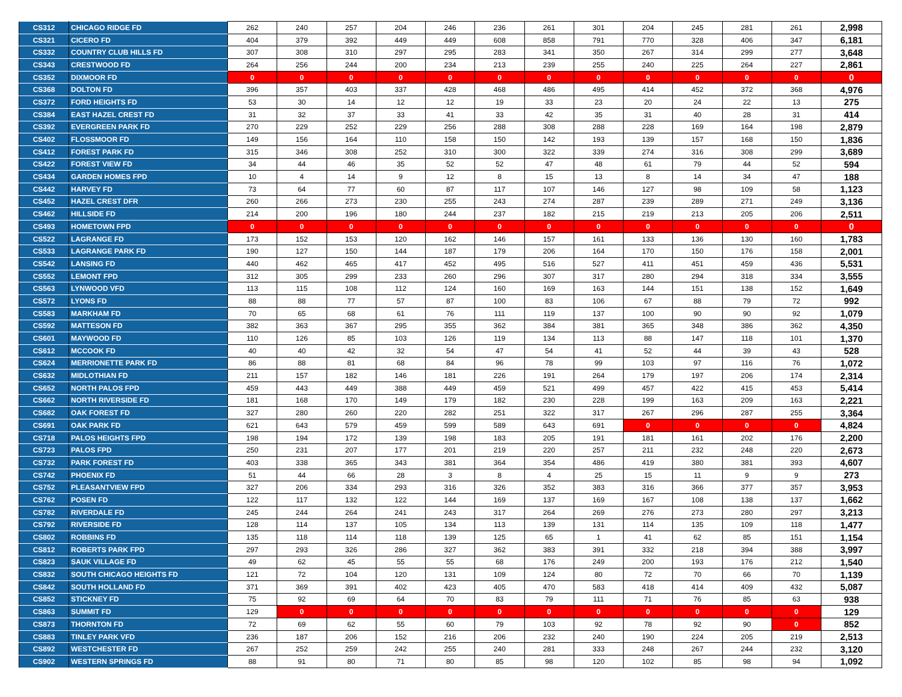| CS312 | CHICAGO RIDGE FD | 262 | 240 | 257 | 204 | 246 | 236 | 261 | 301 | 204 | 245 | 281 | 261 | 2,998 |
| CS321 | CICERO FD | 404 | 379 | 392 | 449 | 449 | 608 | 858 | 791 | 770 | 328 | 406 | 347 | 6,181 |
| CS332 | COUNTRY CLUB HILLS FD | 307 | 308 | 310 | 297 | 295 | 283 | 341 | 350 | 267 | 314 | 299 | 277 | 3,648 |
| CS343 | CRESTWOOD FD | 264 | 256 | 244 | 200 | 234 | 213 | 239 | 255 | 240 | 225 | 264 | 227 | 2,861 |
| CS352 | DIXMOOR FD | 0 | 0 | 0 | 0 | 0 | 0 | 0 | 0 | 0 | 0 | 0 | 0 | 0 |
| CS368 | DOLTON FD | 396 | 357 | 403 | 337 | 428 | 468 | 486 | 495 | 414 | 452 | 372 | 368 | 4,976 |
| CS372 | FORD HEIGHTS FD | 53 | 30 | 14 | 12 | 12 | 19 | 33 | 23 | 20 | 24 | 22 | 13 | 275 |
| CS384 | EAST HAZEL CREST FD | 31 | 32 | 37 | 33 | 41 | 33 | 42 | 35 | 31 | 40 | 28 | 31 | 414 |
| CS392 | EVERGREEN PARK FD | 270 | 229 | 252 | 229 | 256 | 288 | 308 | 288 | 228 | 169 | 164 | 198 | 2,879 |
| CS402 | FLOSSMOOR FD | 149 | 156 | 164 | 110 | 158 | 150 | 142 | 193 | 139 | 157 | 168 | 150 | 1,836 |
| CS412 | FOREST PARK FD | 315 | 346 | 308 | 252 | 310 | 300 | 322 | 339 | 274 | 316 | 308 | 299 | 3,689 |
| CS422 | FOREST VIEW FD | 34 | 44 | 46 | 35 | 52 | 52 | 47 | 48 | 61 | 79 | 44 | 52 | 594 |
| CS434 | GARDEN HOMES FPD | 10 | 4 | 14 | 9 | 12 | 8 | 15 | 13 | 8 | 14 | 34 | 47 | 188 |
| CS442 | HARVEY FD | 73 | 64 | 77 | 60 | 87 | 117 | 107 | 146 | 127 | 98 | 109 | 58 | 1,123 |
| CS452 | HAZEL CREST DFR | 260 | 266 | 273 | 230 | 255 | 243 | 274 | 287 | 239 | 289 | 271 | 249 | 3,136 |
| CS462 | HILLSIDE FD | 214 | 200 | 196 | 180 | 244 | 237 | 182 | 215 | 219 | 213 | 205 | 206 | 2,511 |
| CS493 | HOMETOWN FPD | 0 | 0 | 0 | 0 | 0 | 0 | 0 | 0 | 0 | 0 | 0 | 0 | 0 |
| CS522 | LAGRANGE FD | 173 | 152 | 153 | 120 | 162 | 146 | 157 | 161 | 133 | 136 | 130 | 160 | 1,783 |
| CS533 | LAGRANGE PARK FD | 190 | 127 | 150 | 144 | 187 | 179 | 206 | 164 | 170 | 150 | 176 | 158 | 2,001 |
| CS542 | LANSING FD | 440 | 462 | 465 | 417 | 452 | 495 | 516 | 527 | 411 | 451 | 459 | 436 | 5,531 |
| CS552 | LEMONT FPD | 312 | 305 | 299 | 233 | 260 | 296 | 307 | 317 | 280 | 294 | 318 | 334 | 3,555 |
| CS563 | LYNWOOD VFD | 113 | 115 | 108 | 112 | 124 | 160 | 169 | 163 | 144 | 151 | 138 | 152 | 1,649 |
| CS572 | LYONS FD | 88 | 88 | 77 | 57 | 87 | 100 | 83 | 106 | 67 | 88 | 79 | 72 | 992 |
| CS583 | MARKHAM FD | 70 | 65 | 68 | 61 | 76 | 111 | 119 | 137 | 100 | 90 | 90 | 92 | 1,079 |
| CS592 | MATTESON FD | 382 | 363 | 367 | 295 | 355 | 362 | 384 | 381 | 365 | 348 | 386 | 362 | 4,350 |
| CS601 | MAYWOOD FD | 110 | 126 | 85 | 103 | 126 | 119 | 134 | 113 | 88 | 147 | 118 | 101 | 1,370 |
| CS612 | MCCOOK FD | 40 | 40 | 42 | 32 | 54 | 47 | 54 | 41 | 52 | 44 | 39 | 43 | 528 |
| CS624 | MERRIONETTE PARK FD | 86 | 88 | 81 | 68 | 84 | 96 | 78 | 99 | 103 | 97 | 116 | 76 | 1,072 |
| CS632 | MIDLOTHIAN FD | 211 | 157 | 182 | 146 | 181 | 226 | 191 | 264 | 179 | 197 | 206 | 174 | 2,314 |
| CS652 | NORTH PALOS FPD | 459 | 443 | 449 | 388 | 449 | 459 | 521 | 499 | 457 | 422 | 415 | 453 | 5,414 |
| CS662 | NORTH RIVERSIDE FD | 181 | 168 | 170 | 149 | 179 | 182 | 230 | 228 | 199 | 163 | 209 | 163 | 2,221 |
| CS682 | OAK FOREST FD | 327 | 280 | 260 | 220 | 282 | 251 | 322 | 317 | 267 | 296 | 287 | 255 | 3,364 |
| CS691 | OAK PARK FD | 621 | 643 | 579 | 459 | 599 | 589 | 643 | 691 | 0 | 0 | 0 | 0 | 4,824 |
| CS718 | PALOS HEIGHTS FPD | 198 | 194 | 172 | 139 | 198 | 183 | 205 | 191 | 181 | 161 | 202 | 176 | 2,200 |
| CS723 | PALOS FPD | 250 | 231 | 207 | 177 | 201 | 219 | 220 | 257 | 211 | 232 | 248 | 220 | 2,673 |
| CS732 | PARK FOREST FD | 403 | 338 | 365 | 343 | 381 | 364 | 354 | 486 | 419 | 380 | 381 | 393 | 4,607 |
| CS742 | PHOENIX FD | 51 | 44 | 66 | 28 | 3 | 8 | 4 | 25 | 15 | 11 | 9 | 9 | 273 |
| CS752 | PLEASANTVIEW FPD | 327 | 206 | 334 | 293 | 316 | 326 | 352 | 383 | 316 | 366 | 377 | 357 | 3,953 |
| CS762 | POSEN FD | 122 | 117 | 132 | 122 | 144 | 169 | 137 | 169 | 167 | 108 | 138 | 137 | 1,662 |
| CS782 | RIVERDALE FD | 245 | 244 | 264 | 241 | 243 | 317 | 264 | 269 | 276 | 273 | 280 | 297 | 3,213 |
| CS792 | RIVERSIDE FD | 128 | 114 | 137 | 105 | 134 | 113 | 139 | 131 | 114 | 135 | 109 | 118 | 1,477 |
| CS802 | ROBBINS FD | 135 | 118 | 114 | 118 | 139 | 125 | 65 | 1 | 41 | 62 | 85 | 151 | 1,154 |
| CS812 | ROBERTS PARK FPD | 297 | 293 | 326 | 286 | 327 | 362 | 383 | 391 | 332 | 218 | 394 | 388 | 3,997 |
| CS823 | SAUK VILLAGE FD | 49 | 62 | 45 | 55 | 55 | 68 | 176 | 249 | 200 | 193 | 176 | 212 | 1,540 |
| CS832 | SOUTH CHICAGO HEIGHTS FD | 121 | 72 | 104 | 120 | 131 | 109 | 124 | 80 | 72 | 70 | 66 | 70 | 1,139 |
| CS842 | SOUTH HOLLAND FD | 371 | 369 | 391 | 402 | 423 | 405 | 470 | 583 | 418 | 414 | 409 | 432 | 5,087 |
| CS852 | STICKNEY FD | 75 | 92 | 69 | 64 | 70 | 83 | 79 | 111 | 71 | 76 | 85 | 63 | 938 |
| CS863 | SUMMIT FD | 129 | 0 | 0 | 0 | 0 | 0 | 0 | 0 | 0 | 0 | 0 | 0 | 129 |
| CS873 | THORNTON FD | 72 | 69 | 62 | 55 | 60 | 79 | 103 | 92 | 78 | 92 | 90 | 0 | 852 |
| CS883 | TINLEY PARK VFD | 236 | 187 | 206 | 152 | 216 | 206 | 232 | 240 | 190 | 224 | 205 | 219 | 2,513 |
| CS892 | WESTCHESTER FD | 267 | 252 | 259 | 242 | 255 | 240 | 281 | 333 | 248 | 267 | 244 | 232 | 3,120 |
| CS902 | WESTERN SPRINGS FD | 88 | 91 | 80 | 71 | 80 | 85 | 98 | 120 | 102 | 85 | 98 | 94 | 1,092 |